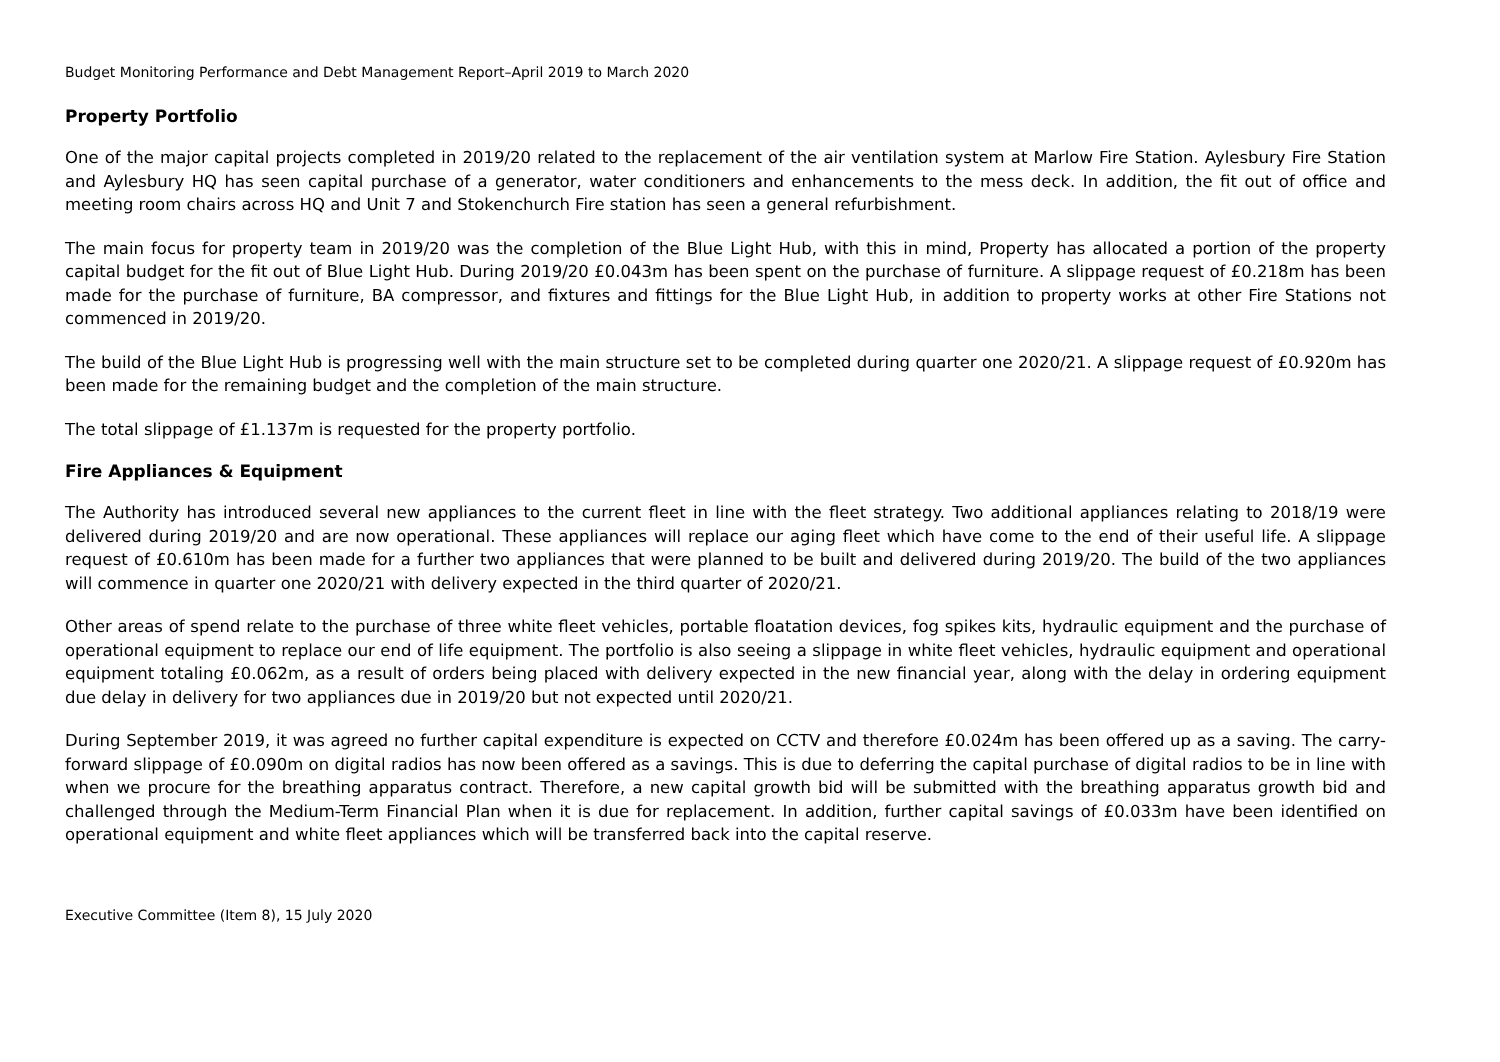Budget Monitoring Performance and Debt Management Report–April 2019 to March 2020
Property Portfolio
One of the major capital projects completed in 2019/20 related to the replacement of the air ventilation system at Marlow Fire Station. Aylesbury Fire Station and Aylesbury HQ has seen capital purchase of a generator, water conditioners and enhancements to the mess deck. In addition, the fit out of office and meeting room chairs across HQ and Unit 7 and Stokenchurch Fire station has seen a general refurbishment.
The main focus for property team in 2019/20 was the completion of the Blue Light Hub, with this in mind, Property has allocated a portion of the property capital budget for the fit out of Blue Light Hub. During 2019/20 £0.043m has been spent on the purchase of furniture. A slippage request of £0.218m has been made for the purchase of furniture, BA compressor, and fixtures and fittings for the Blue Light Hub, in addition to property works at other Fire Stations not commenced in 2019/20.
The build of the Blue Light Hub is progressing well with the main structure set to be completed during quarter one 2020/21. A slippage request of £0.920m has been made for the remaining budget and the completion of the main structure.
The total slippage of £1.137m is requested for the property portfolio.
Fire Appliances & Equipment
The Authority has introduced several new appliances to the current fleet in line with the fleet strategy. Two additional appliances relating to 2018/19 were delivered during 2019/20 and are now operational. These appliances will replace our aging fleet which have come to the end of their useful life. A slippage request of £0.610m has been made for a further two appliances that were planned to be built and delivered during 2019/20. The build of the two appliances will commence in quarter one 2020/21 with delivery expected in the third quarter of 2020/21.
Other areas of spend relate to the purchase of three white fleet vehicles, portable floatation devices, fog spikes kits, hydraulic equipment and the purchase of operational equipment to replace our end of life equipment. The portfolio is also seeing a slippage in white fleet vehicles, hydraulic equipment and operational equipment totaling £0.062m, as a result of orders being placed with delivery expected in the new financial year, along with the delay in ordering equipment due delay in delivery for two appliances due in 2019/20 but not expected until 2020/21.
During September 2019, it was agreed no further capital expenditure is expected on CCTV and therefore £0.024m has been offered up as a saving. The carry-forward slippage of £0.090m on digital radios has now been offered as a savings. This is due to deferring the capital purchase of digital radios to be in line with when we procure for the breathing apparatus contract. Therefore, a new capital growth bid will be submitted with the breathing apparatus growth bid and challenged through the Medium-Term Financial Plan when it is due for replacement. In addition, further capital savings of £0.033m have been identified on operational equipment and white fleet appliances which will be transferred back into the capital reserve.
Executive Committee (Item 8), 15 July 2020